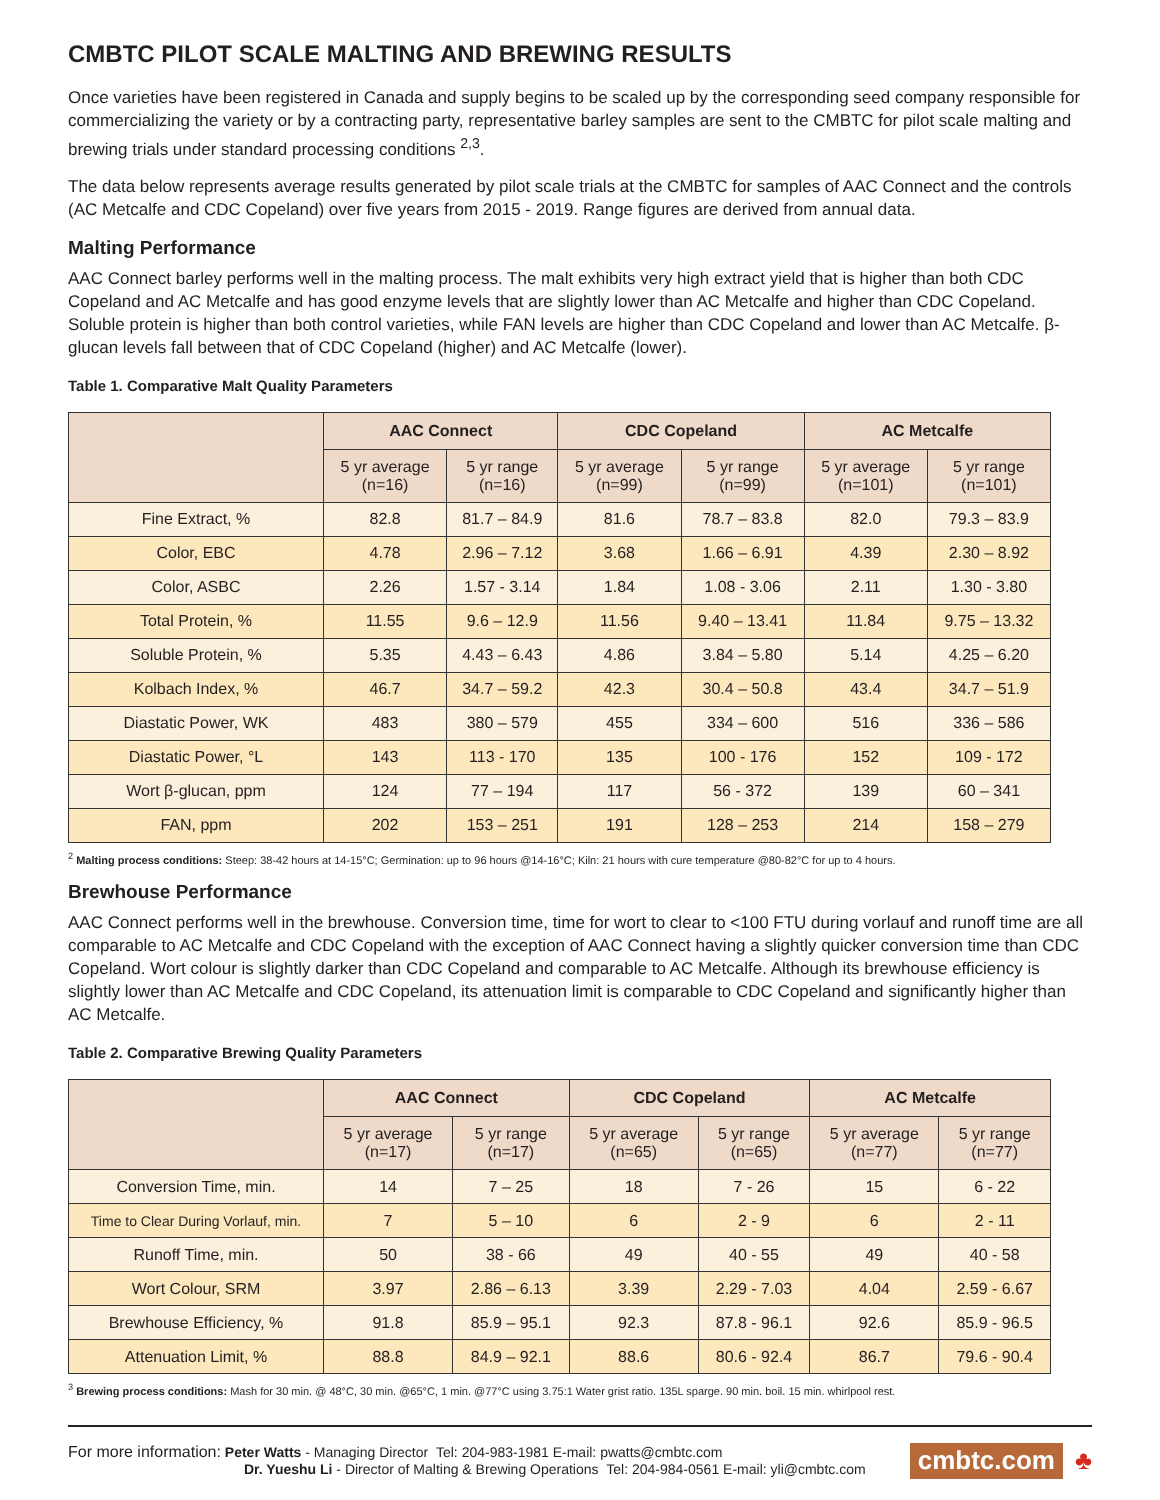CMBTC PILOT SCALE MALTING AND BREWING RESULTS
Once varieties have been registered in Canada and supply begins to be scaled up by the corresponding seed company responsible for commercializing the variety or by a contracting party, representative barley samples are sent to the CMBTC for pilot scale malting and brewing trials under standard processing conditions <sup>2,3</sup>.
The data below represents average results generated by pilot scale trials at the CMBTC for samples of AAC Connect and the controls (AC Metcalfe and CDC Copeland) over five years from 2015 - 2019. Range figures are derived from annual data.
Malting Performance
AAC Connect barley performs well in the malting process. The malt exhibits very high extract yield that is higher than both CDC Copeland and AC Metcalfe and has good enzyme levels that are slightly lower than AC Metcalfe and higher than CDC Copeland. Soluble protein is higher than both control varieties, while FAN levels are higher than CDC Copeland and lower than AC Metcalfe. β-glucan levels fall between that of CDC Copeland (higher) and AC Metcalfe (lower).
Table 1. Comparative Malt Quality Parameters
| | AAC Connect | | CDC Copeland | | AC Metcalfe | |
| --- | --- | --- | --- | --- | --- | --- |
| | 5 yr average (n=16) | 5 yr range (n=16) | 5 yr average (n=99) | 5 yr range (n=99) | 5 yr average (n=101) | 5 yr range (n=101) |
| Fine Extract, % | 82.8 | 81.7 – 84.9 | 81.6 | 78.7 – 83.8 | 82.0 | 79.3 – 83.9 |
| Color, EBC | 4.78 | 2.96 – 7.12 | 3.68 | 1.66 – 6.91 | 4.39 | 2.30 – 8.92 |
| Color, ASBC | 2.26 | 1.57 - 3.14 | 1.84 | 1.08 - 3.06 | 2.11 | 1.30 - 3.80 |
| Total Protein, % | 11.55 | 9.6 – 12.9 | 11.56 | 9.40 – 13.41 | 11.84 | 9.75 – 13.32 |
| Soluble Protein, % | 5.35 | 4.43 – 6.43 | 4.86 | 3.84 – 5.80 | 5.14 | 4.25 – 6.20 |
| Kolbach Index, % | 46.7 | 34.7 – 59.2 | 42.3 | 30.4 – 50.8 | 43.4 | 34.7 – 51.9 |
| Diastatic Power, WK | 483 | 380 – 579 | 455 | 334 – 600 | 516 | 336 – 586 |
| Diastatic Power, °L | 143 | 113 - 170 | 135 | 100 - 176 | 152 | 109 - 172 |
| Wort β-glucan, ppm | 124 | 77 – 194 | 117 | 56 - 372 | 139 | 60 – 341 |
| FAN, ppm | 202 | 153 – 251 | 191 | 128 – 253 | 214 | 158 – 279 |
<sup>2</sup> Malting process conditions: Steep: 38-42 hours at 14-15°C; Germination: up to 96 hours @14-16°C; Kiln: 21 hours with cure temperature @80-82°C for up to 4 hours.
Brewhouse Performance
AAC Connect performs well in the brewhouse. Conversion time, time for wort to clear to <100 FTU during vorlauf and runoff time are all comparable to AC Metcalfe and CDC Copeland with the exception of AAC Connect having a slightly quicker conversion time than CDC Copeland. Wort colour is slightly darker than CDC Copeland and comparable to AC Metcalfe. Although its brewhouse efficiency is slightly lower than AC Metcalfe and CDC Copeland, its attenuation limit is comparable to CDC Copeland and significantly higher than AC Metcalfe.
Table 2. Comparative Brewing Quality Parameters
| | AAC Connect | | CDC Copeland | | AC Metcalfe | |
| --- | --- | --- | --- | --- | --- | --- |
| | 5 yr average (n=17) | 5 yr range (n=17) | 5 yr average (n=65) | 5 yr range (n=65) | 5 yr average (n=77) | 5 yr range (n=77) |
| Conversion Time, min. | 14 | 7 – 25 | 18 | 7 - 26 | 15 | 6 - 22 |
| Time to Clear During Vorlauf, min. | 7 | 5 – 10 | 6 | 2 - 9 | 6 | 2 - 11 |
| Runoff Time, min. | 50 | 38 - 66 | 49 | 40 - 55 | 49 | 40 - 58 |
| Wort Colour, SRM | 3.97 | 2.86 – 6.13 | 3.39 | 2.29 - 7.03 | 4.04 | 2.59 - 6.67 |
| Brewhouse Efficiency, % | 91.8 | 85.9 – 95.1 | 92.3 | 87.8 - 96.1 | 92.6 | 85.9 - 96.5 |
| Attenuation Limit, % | 88.8 | 84.9 – 92.1 | 88.6 | 80.6 - 92.4 | 86.7 | 79.6 - 90.4 |
<sup>3</sup> Brewing process conditions: Mash for 30 min. @ 48°C, 30 min. @65°C, 1 min. @77°C using 3.75:1 Water grist ratio. 135L sparge. 90 min. boil. 15 min. whirlpool rest.
For more information: Peter Watts - Managing Director Tel: 204-983-1981 E-mail: pwatts@cmbtc.com
Dr. Yueshu Li - Director of Malting & Brewing Operations Tel: 204-984-0561 E-mail: yli@cmbtc.com
cmbtc.com ♣